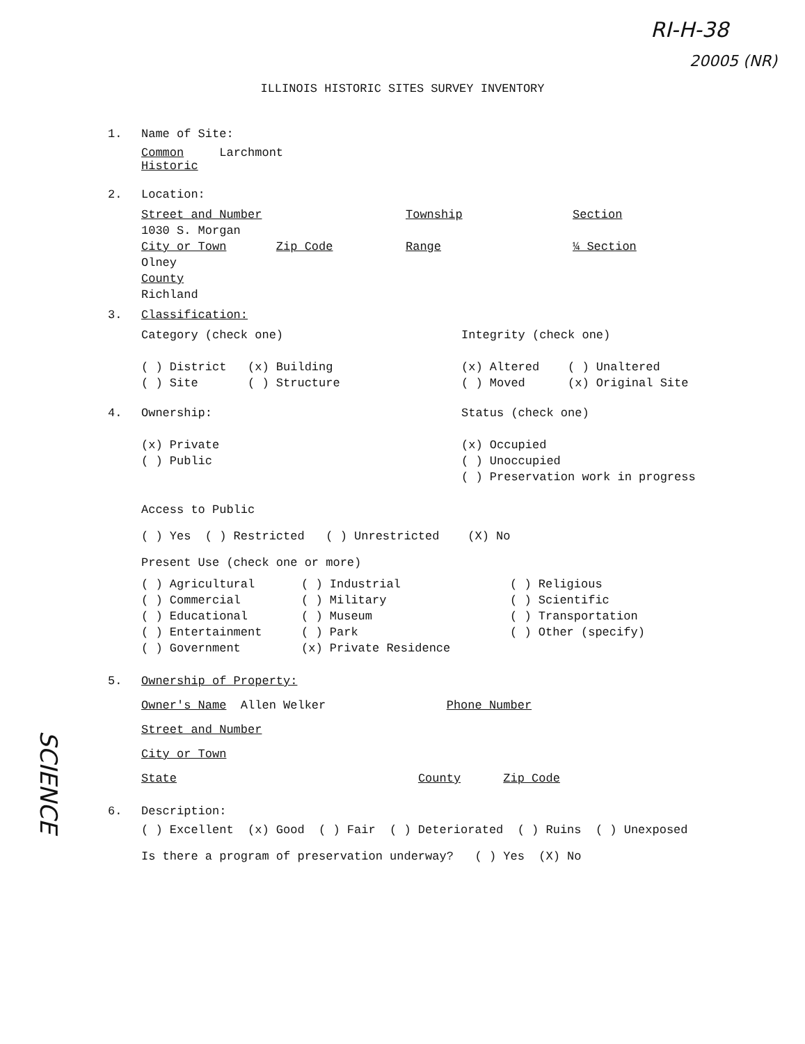RI-H-38
20005 (NR)
ILLINOIS HISTORIC SITES SURVEY INVENTORY
1. Name of Site:
Common Larchmont
Historic
2. Location:
Street and Number
1030 S. Morgan
City or Town Zip Code
Olney
County
Richland
Township
Range
Section
¼ Section
3. Classification:
Category (check one)
( ) District (x) Building
( ) Site ( ) Structure
Integrity (check one)
(x) Altered ( ) Unaltered
( ) Moved (x) Original Site
4. Ownership:
(x) Private
( ) Public
Status (check one)
(x) Occupied
( ) Unoccupied
( ) Preservation work in progress
Access to Public
( ) Yes ( ) Restricted ( ) Unrestricted (X) No
Present Use (check one or more)
( ) Agricultural
( ) Commercial
( ) Educational
( ) Entertainment
( ) Government
( ) Industrial
( ) Military
( ) Museum
( ) Park
(x) Private Residence
( ) Religious
( ) Scientific
( ) Transportation
( ) Other (specify)
5. Ownership of Property:
Owner's Name Allen Welker Phone Number
Street and Number
City or Town
State County Zip Code
6. Description:
( ) Excellent (x) Good ( ) Fair ( ) Deteriorated ( ) Ruins ( ) Unexposed
Is there a program of preservation underway? ( ) Yes (X) No
SCIENCE